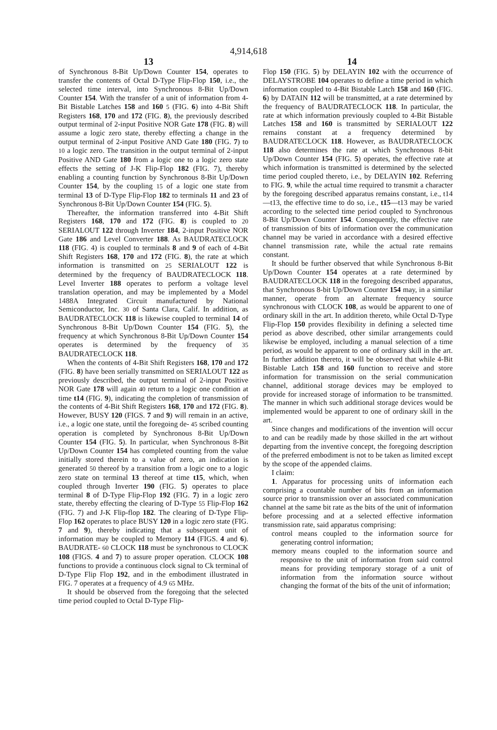4,914,618
13 14
of Synchronous 8-Bit Up/Down Counter 154, operates to transfer the contents of Octal D-Type Flip-Flop 150, i.e., the selected time interval, into Synchronous 8-Bit Up/Down Counter 154. With the transfer of a unit of information from 4-Bit Bistable Latches 158 and 160 5 (FIG. 6) into 4-Bit Shift Registers 168, 170 and 172 (FIG. 8), the previously described output terminal of 2-input Positive NOR Gate 178 (FIG. 8) will assume a logic zero state, thereby effecting a change in the output terminal of 2-input Positive AND Gate 180 (FIG. 7) to 10 a logic zero. The transition in the output terminal of 2-input Positive AND Gate 180 from a logic one to a logic zero state effects the setting of J-K Flip-Flop 182 (FIG. 7), thereby enabling a counting function by Synchronous 8-Bit Up/Down Counter 154, by the coupling 15 of a logic one state from terminal 13 of D-Type Flip-Flop 182 to terminals 11 and 23 of Synchronous 8-Bit Up/Down Counter 154 (FIG. 5).
Thereafter, the information transferred into 4-Bit Shift Registers 168, 170 and 172 (FIG. 8) is coupled to 20 SERIALOUT 122 through Inverter 184, 2-input Positive NOR Gate 186 and Level Converter 188. As BAUDRATECLOCK 118 (FIG. 4) is coupled to terminals 8 and 9 of each of 4-Bit Shift Registers 168, 170 and 172 (FIG. 8), the rate at which information is transmitted on 25 SERIALOUT 122 is determined by the frequency of BAUDRATECLOCK 118. Level Inverter 188 operates to perform a voltage level translation operation, and may be implemented by a Model 1488A Integrated Circuit manufactured by National Semiconductor, Inc. 30 of Santa Clara, Calif. In addition, as BAUDRATECLOCK 118 is likewise coupled to terminal 14 of Synchronous 8-Bit Up/Down Counter 154 (FIG. 5), the frequency at which Synchronous 8-Bit Up/Down Counter 154 operates is determined by the frequency of 35 BAUDRATECLOCK 118.
When the contents of 4-Bit Shift Registers 168, 170 and 172 (FIG. 8) have been serially transmitted on SERIALOUT 122 as previously described, the output terminal of 2-input Positive NOR Gate 178 will again 40 return to a logic one condition at time t14 (FIG. 9), indicating the completion of transmission of the contents of 4-Bit Shift Registers 168, 170 and 172 (FIG. 8). However, BUSY 120 (FIGS. 7 and 9) will remain in an active, i.e., a logic one state, until the foregoing de- 45 scribed counting operation is completed by Synchronous 8-Bit Up/Down Counter 154 (FIG. 5). In particular, when Synchronous 8-Bit Up/Down Counter 154 has completed counting from the value initially stored therein to a value of zero, an indication is generated 50 thereof by a transition from a logic one to a logic zero state on terminal 13 thereof at time t15, which, when coupled through Inverter 190 (FIG. 5) operates to place terminal 8 of D-Type Flip-Flop 192 (FIG. 7) in a logic zero state, thereby effecting the clearing of D-Type 55 Flip-Flop 162 (FIG. 7) and J-K Flip-flop 182. The clearing of D-Type Flip-Flop 162 operates to place BUSY 120 in a logic zero state (FIG. 7 and 9), thereby indicating that a subsequent unit of information may be coupled to Memory 114 (FIGS. 4 and 6). BAUDRATE- 60 CLOCK 118 must be synchronous to CLOCK 108 (FIGS. 4 and 7) to assure proper operation. CLOCK 108 functions to provide a continuous clock signal to Ck terminal of D-Type Flip Flop 192, and in the embodiment illustrated in FIG. 7 operates at a frequency of 4.9 65 MHz.
It should be observed from the foregoing that the selected time period coupled to Octal D-Type Flip-
Flop 150 (FIG. 5) by DELAYIN 102 with the occurrence of DELAYSTROBE 104 operates to define a time period in which information coupled to 4-Bit Bistable Latch 158 and 160 (FIG. 6) by DATAIN 112 will be transmitted, at a rate determined by the frequency of BAUDRATECLOCK 118. In particular, the rate at which information previously coupled to 4-Bit Bistable Latches 158 and 160 is transmitted by SERIALOUT 122 remains constant at a frequency determined by BAUDRATECLOCK 118. However, as BAUDRATECLOCK 118 also determines the rate at which Synchronous 8-bit Up/Down Counter 154 (FIG. 5) operates, the effective rate at which information is transmitted is determined by the selected time period coupled thereto, i.e., by DELAYIN 102. Referring to FIG. 9, while the actual time required to transmit a character by the foregoing described apparatus remains constant, i.e., t14—t13, the effective time to do so, i.e., t15—t13 may be varied according to the selected time period coupled to Synchronous 8-Bit Up/Down Counter 154. Consequently, the effective rate of transmission of bits of information over the communication channel may be varied in accordance with a desired effective channel transmission rate, while the actual rate remains constant.
It should be further observed that while Synchronous 8-Bit Up/Down Counter 154 operates at a rate determined by BAUDRATECLOCK 118 in the foregoing described apparatus, that Synchronous 8-bit Up/Down Counter 154 may, in a similar manner, operate from an alternate frequency source synchronous with CLOCK 108, as would be apparent to one of ordinary skill in the art. In addition thereto, while Octal D-Type Flip-Flop 150 provides flexibility in defining a selected time period as above described, other similar arrangements could likewise be employed, including a manual selection of a time period, as would be apparent to one of ordinary skill in the art. In further addition thereto, it will be observed that while 4-Bit Bistable Latch 158 and 160 function to receive and store information for transmission on the serial communication channel, additional storage devices may be employed to provide for increased storage of information to be transmitted. The manner in which such additional storage devices would be implemented would be apparent to one of ordinary skill in the art.
Since changes and modifications of the invention will occur to and can be readily made by those skilled in the art without departing from the inventive concept, the foregoing description of the preferred embodiment is not to be taken as limited except by the scope of the appended claims.
I claim:
1. Apparatus for processing units of information each comprising a countable number of bits from an information source prior to transmission over an associated communication channel at the same bit rate as the bits of the unit of information before processing and at a selected effective information transmission rate, said apparatus comprising:
control means coupled to the information source for generating control information;
memory means coupled to the information source and responsive to the unit of information from said control means for providing temporary storage of a unit of information from the information source without changing the format of the bits of the unit of information;